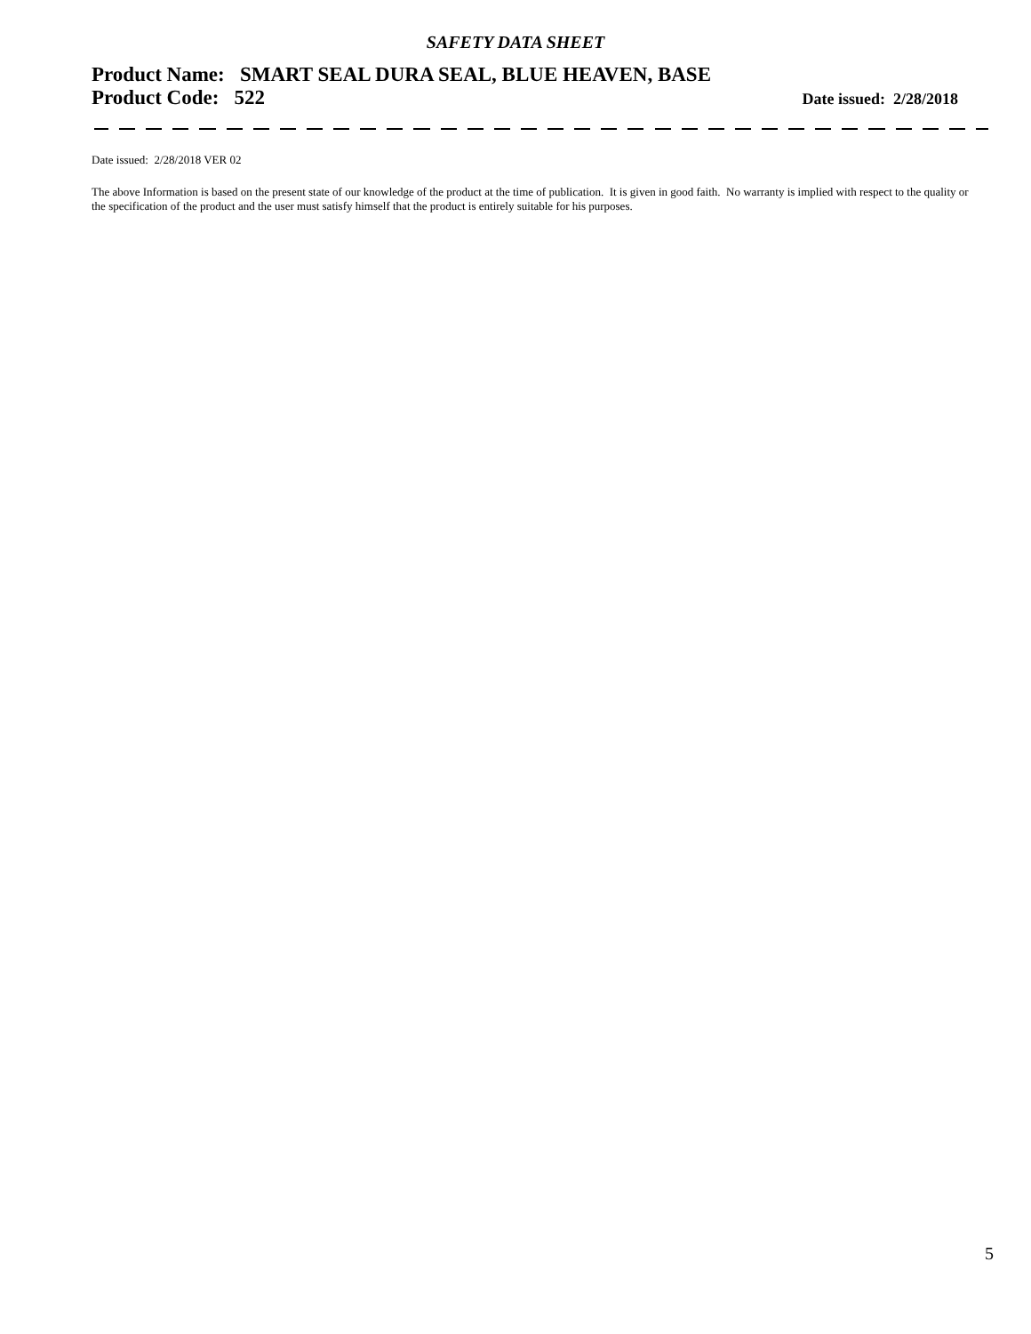SAFETY DATA SHEET
Product Name: SMART SEAL DURA SEAL, BLUE HEAVEN, BASE
Product Code: 522 Date issued: 2/28/2018
Date issued: 2/28/2018 VER 02
The above Information is based on the present state of our knowledge of the product at the time of publication. It is given in good faith. No warranty is implied with respect to the quality or the specification of the product and the user must satisfy himself that the product is entirely suitable for his purposes.
5